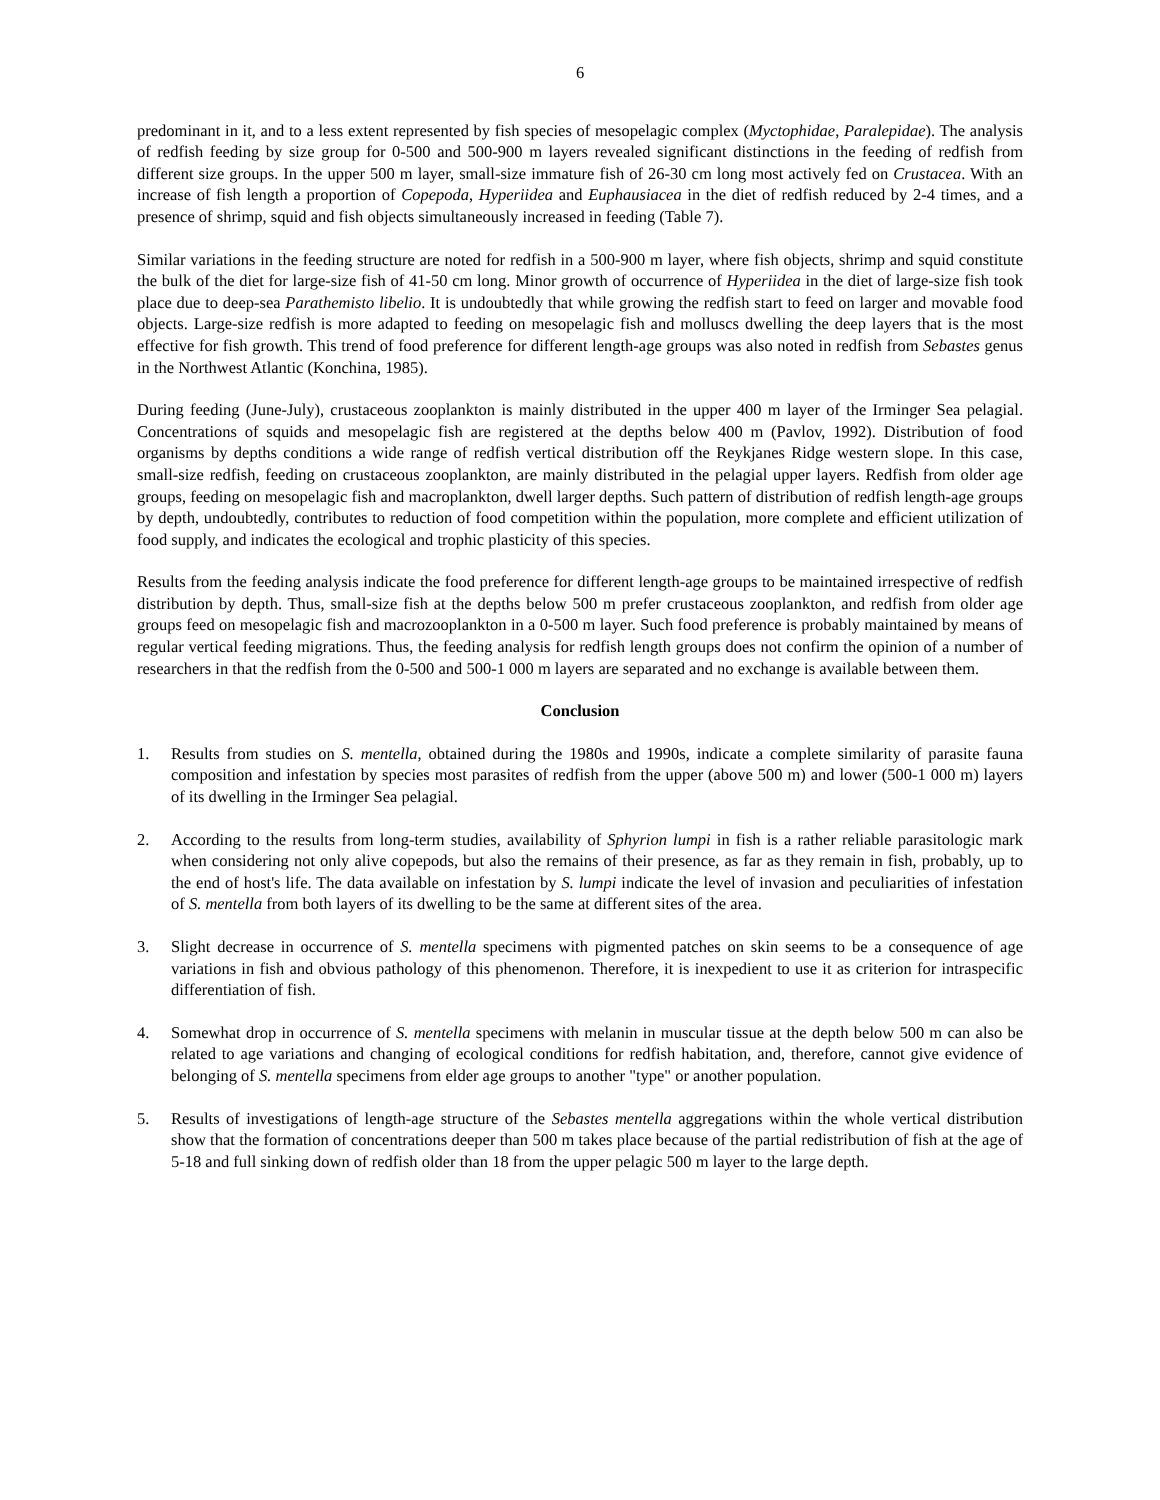6
predominant in it, and to a less extent represented by fish species of mesopelagic complex (Myctophidae, Paralepidae). The analysis of redfish feeding by size group for 0-500 and 500-900 m layers revealed significant distinctions in the feeding of redfish from different size groups. In the upper 500 m layer, small-size immature fish of 26-30 cm long most actively fed on Crustacea. With an increase of fish length a proportion of Copepoda, Hyperiidea and Euphausiacea in the diet of redfish reduced by 2-4 times, and a presence of shrimp, squid and fish objects simultaneously increased in feeding (Table 7).
Similar variations in the feeding structure are noted for redfish in a 500-900 m layer, where fish objects, shrimp and squid constitute the bulk of the diet for large-size fish of 41-50 cm long. Minor growth of occurrence of Hyperiidea in the diet of large-size fish took place due to deep-sea Parathemisto libelio. It is undoubtedly that while growing the redfish start to feed on larger and movable food objects. Large-size redfish is more adapted to feeding on mesopelagic fish and molluscs dwelling the deep layers that is the most effective for fish growth. This trend of food preference for different length-age groups was also noted in redfish from Sebastes genus in the Northwest Atlantic (Konchina, 1985).
During feeding (June-July), crustaceous zooplankton is mainly distributed in the upper 400 m layer of the Irminger Sea pelagial. Concentrations of squids and mesopelagic fish are registered at the depths below 400 m (Pavlov, 1992). Distribution of food organisms by depths conditions a wide range of redfish vertical distribution off the Reykjanes Ridge western slope. In this case, small-size redfish, feeding on crustaceous zooplankton, are mainly distributed in the pelagial upper layers. Redfish from older age groups, feeding on mesopelagic fish and macroplankton, dwell larger depths. Such pattern of distribution of redfish length-age groups by depth, undoubtedly, contributes to reduction of food competition within the population, more complete and efficient utilization of food supply, and indicates the ecological and trophic plasticity of this species.
Results from the feeding analysis indicate the food preference for different length-age groups to be maintained irrespective of redfish distribution by depth. Thus, small-size fish at the depths below 500 m prefer crustaceous zooplankton, and redfish from older age groups feed on mesopelagic fish and macrozooplankton in a 0-500 m layer. Such food preference is probably maintained by means of regular vertical feeding migrations. Thus, the feeding analysis for redfish length groups does not confirm the opinion of a number of researchers in that the redfish from the 0-500 and 500-1 000 m layers are separated and no exchange is available between them.
Conclusion
1. Results from studies on S. mentella, obtained during the 1980s and 1990s, indicate a complete similarity of parasite fauna composition and infestation by species most parasites of redfish from the upper (above 500 m) and lower (500-1 000 m) layers of its dwelling in the Irminger Sea pelagial.
2. According to the results from long-term studies, availability of Sphyrion lumpi in fish is a rather reliable parasitologic mark when considering not only alive copepods, but also the remains of their presence, as far as they remain in fish, probably, up to the end of host's life. The data available on infestation by S. lumpi indicate the level of invasion and peculiarities of infestation of S. mentella from both layers of its dwelling to be the same at different sites of the area.
3. Slight decrease in occurrence of S. mentella specimens with pigmented patches on skin seems to be a consequence of age variations in fish and obvious pathology of this phenomenon. Therefore, it is inexpedient to use it as criterion for intraspecific differentiation of fish.
4. Somewhat drop in occurrence of S. mentella specimens with melanin in muscular tissue at the depth below 500 m can also be related to age variations and changing of ecological conditions for redfish habitation, and, therefore, cannot give evidence of belonging of S. mentella specimens from elder age groups to another "type" or another population.
5. Results of investigations of length-age structure of the Sebastes mentella aggregations within the whole vertical distribution show that the formation of concentrations deeper than 500 m takes place because of the partial redistribution of fish at the age of 5-18 and full sinking down of redfish older than 18 from the upper pelagic 500 m layer to the large depth.